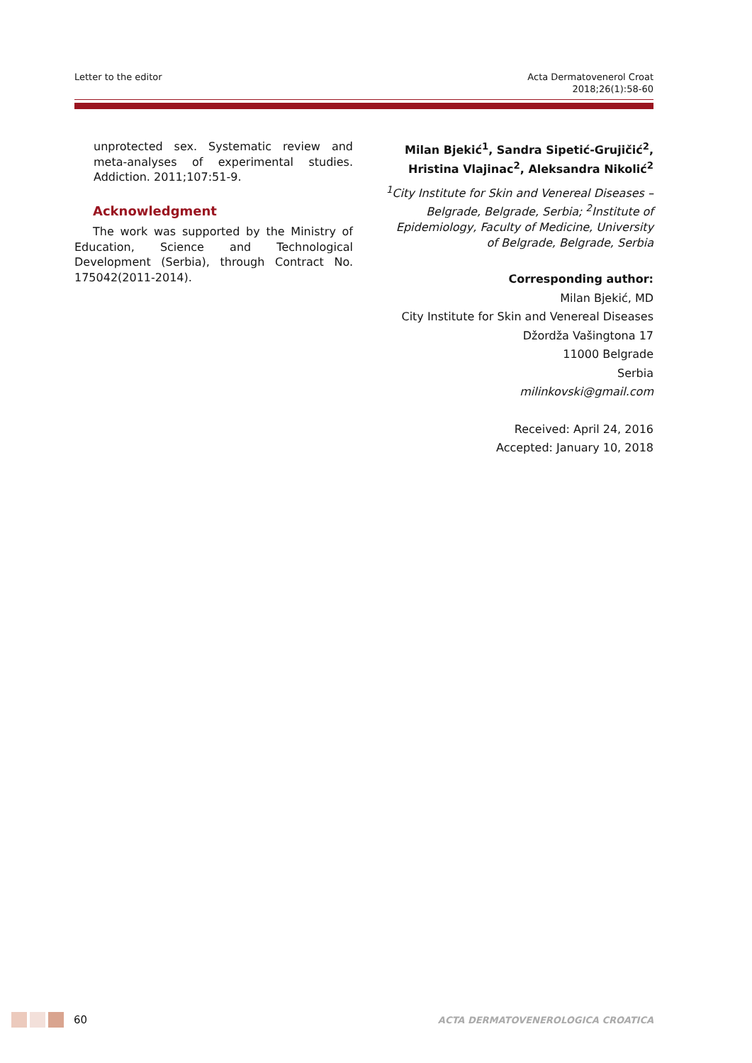Letter to the editor Acta Dermatovenerol Croat
2018;26(1):58-60
unprotected sex. Systematic review and meta-analyses of experimental studies. Addiction. 2011;107:51-9.
Acknowledgment
The work was supported by the Ministry of Education, Science and Technological Development (Serbia), through Contract No. 175042(2011-2014).
Milan Bjekić<sup>1</sup>, Sandra Sipetić-Grujičić<sup>2</sup>,
Hristina Vlajinac<sup>2</sup>, Aleksandra Nikolić<sup>2</sup>
<sup>1</sup> City Institute for Skin and Venereal Diseases – Belgrade, Belgrade, Serbia; <sup>2</sup>Institute of Epidemiology, Faculty of Medicine, University of Belgrade, Belgrade, Serbia
Corresponding author:
Milan Bjekić, MD
City Institute for Skin and Venereal Diseases
Džordža Vašingtona 17
11000 Belgrade
Serbia
milinkovski@gmail.com
Received: April 24, 2016
Accepted: January 10, 2018
60 ACTA DERMATOVENEROLOGICA CROATICA